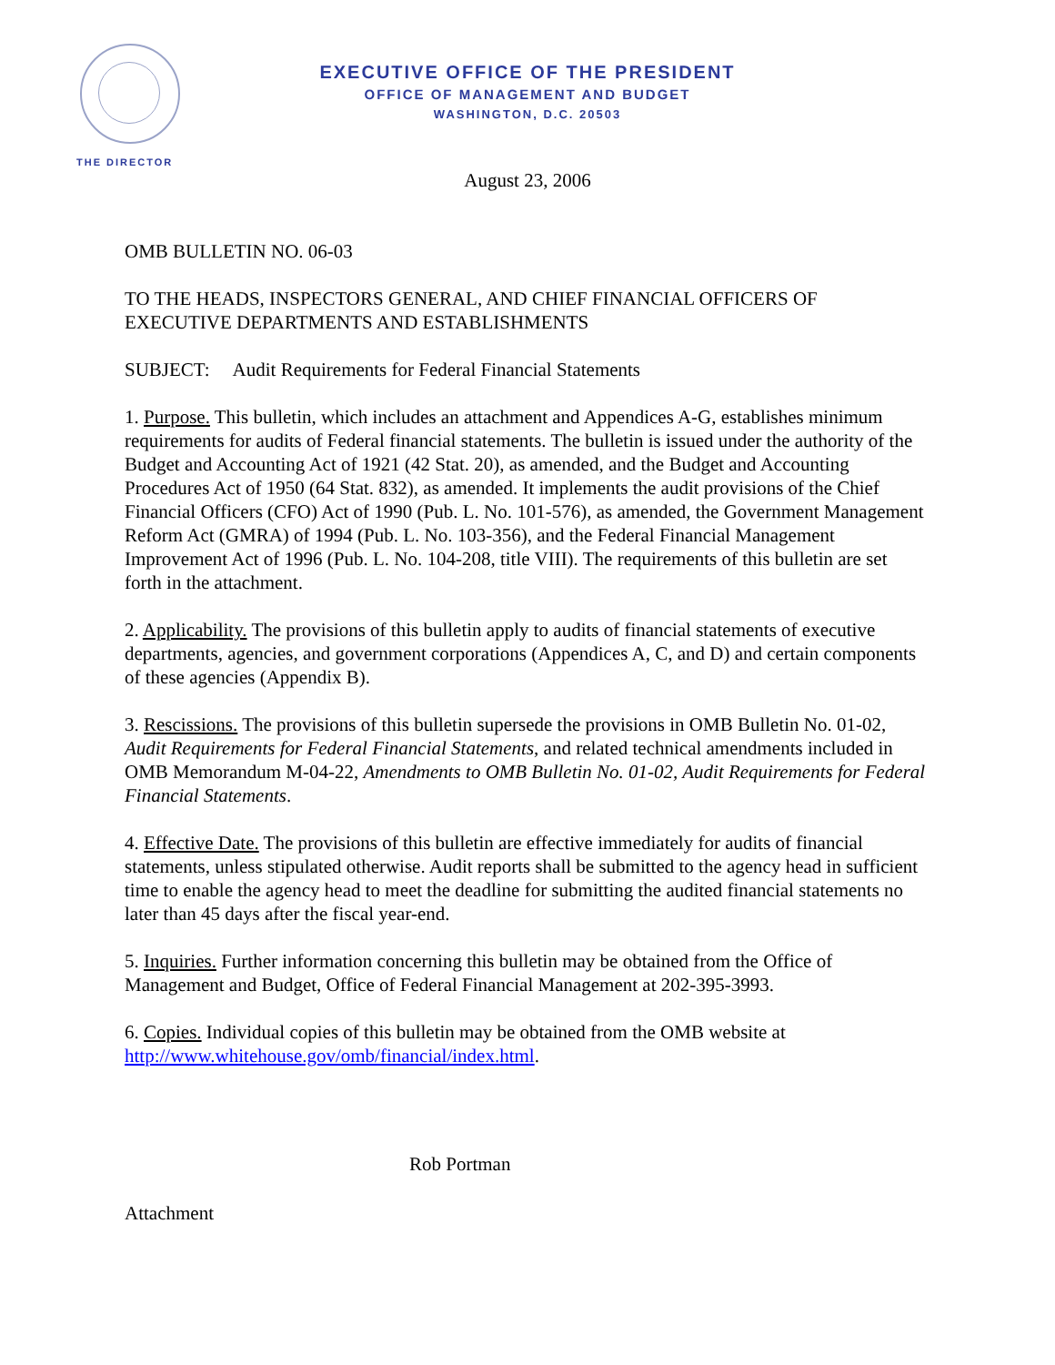EXECUTIVE OFFICE OF THE PRESIDENT
OFFICE OF MANAGEMENT AND BUDGET
WASHINGTON, D.C. 20503
THE DIRECTOR
August 23, 2006
OMB BULLETIN NO. 06-03
TO THE HEADS, INSPECTORS GENERAL, AND CHIEF FINANCIAL OFFICERS OF EXECUTIVE DEPARTMENTS AND ESTABLISHMENTS
SUBJECT: Audit Requirements for Federal Financial Statements
1. Purpose. This bulletin, which includes an attachment and Appendices A-G, establishes minimum requirements for audits of Federal financial statements. The bulletin is issued under the authority of the Budget and Accounting Act of 1921 (42 Stat. 20), as amended, and the Budget and Accounting Procedures Act of 1950 (64 Stat. 832), as amended. It implements the audit provisions of the Chief Financial Officers (CFO) Act of 1990 (Pub. L. No. 101-576), as amended, the Government Management Reform Act (GMRA) of 1994 (Pub. L. No. 103-356), and the Federal Financial Management Improvement Act of 1996 (Pub. L. No. 104-208, title VIII). The requirements of this bulletin are set forth in the attachment.
2. Applicability. The provisions of this bulletin apply to audits of financial statements of executive departments, agencies, and government corporations (Appendices A, C, and D) and certain components of these agencies (Appendix B).
3. Rescissions. The provisions of this bulletin supersede the provisions in OMB Bulletin No. 01-02, Audit Requirements for Federal Financial Statements, and related technical amendments included in OMB Memorandum M-04-22, Amendments to OMB Bulletin No. 01-02, Audit Requirements for Federal Financial Statements.
4. Effective Date. The provisions of this bulletin are effective immediately for audits of financial statements, unless stipulated otherwise. Audit reports shall be submitted to the agency head in sufficient time to enable the agency head to meet the deadline for submitting the audited financial statements no later than 45 days after the fiscal year-end.
5. Inquiries. Further information concerning this bulletin may be obtained from the Office of Management and Budget, Office of Federal Financial Management at 202-395-3993.
6. Copies. Individual copies of this bulletin may be obtained from the OMB website at http://www.whitehouse.gov/omb/financial/index.html.
Rob Portman
Attachment